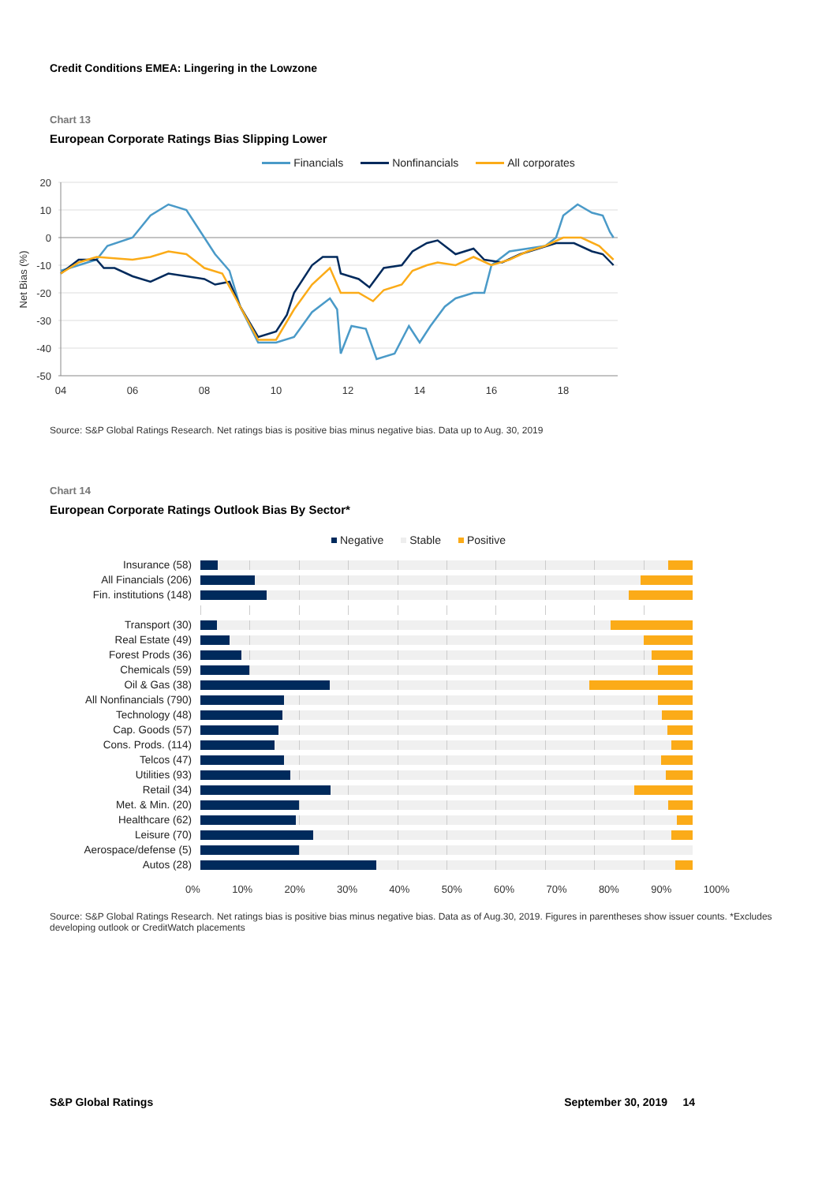Credit Conditions EMEA: Lingering in the Lowzone
Chart 13
European Corporate Ratings Bias Slipping Lower
Financials Nonfinancials All corporates
20
10
0
-10
-20
-30
-40
-50
04
06
08
10
12
14
16
18
Net Bias (%)
Source: S&P Global Ratings Research. Net ratings bias is positive bias minus negative bias. Data up to Aug. 30, 2019
Chart 14
European Corporate Ratings Outlook Bias By Sector*
Negative Stable Positive
Insurance (58)
All Financials (206)
Fin. institutions (148)
Transport (30)
Real Estate (49)
Forest Prods (36)
Chemicals (59)
Oil & Gas (38)
All Nonfinancials (790)
Technology (48)
Cap. Goods (57)
Cons. Prods. (114)
Telcos (47)
Utilities (93)
Retail (34)
Met. & Min. (20)
Healthcare (62)
Leisure (70)
Aerospace/defense (5)
Autos (28)
0% 10% 20% 30% 40% 50% 60% 70% 80% 90% 100%
Source: S&P Global Ratings Research. Net ratings bias is positive bias minus negative bias. Data as of Aug.30, 2019. Figures in parentheses show issuer counts. *Excludes developing outlook or CreditWatch placements
S&P Global Ratings September 30, 2019 14